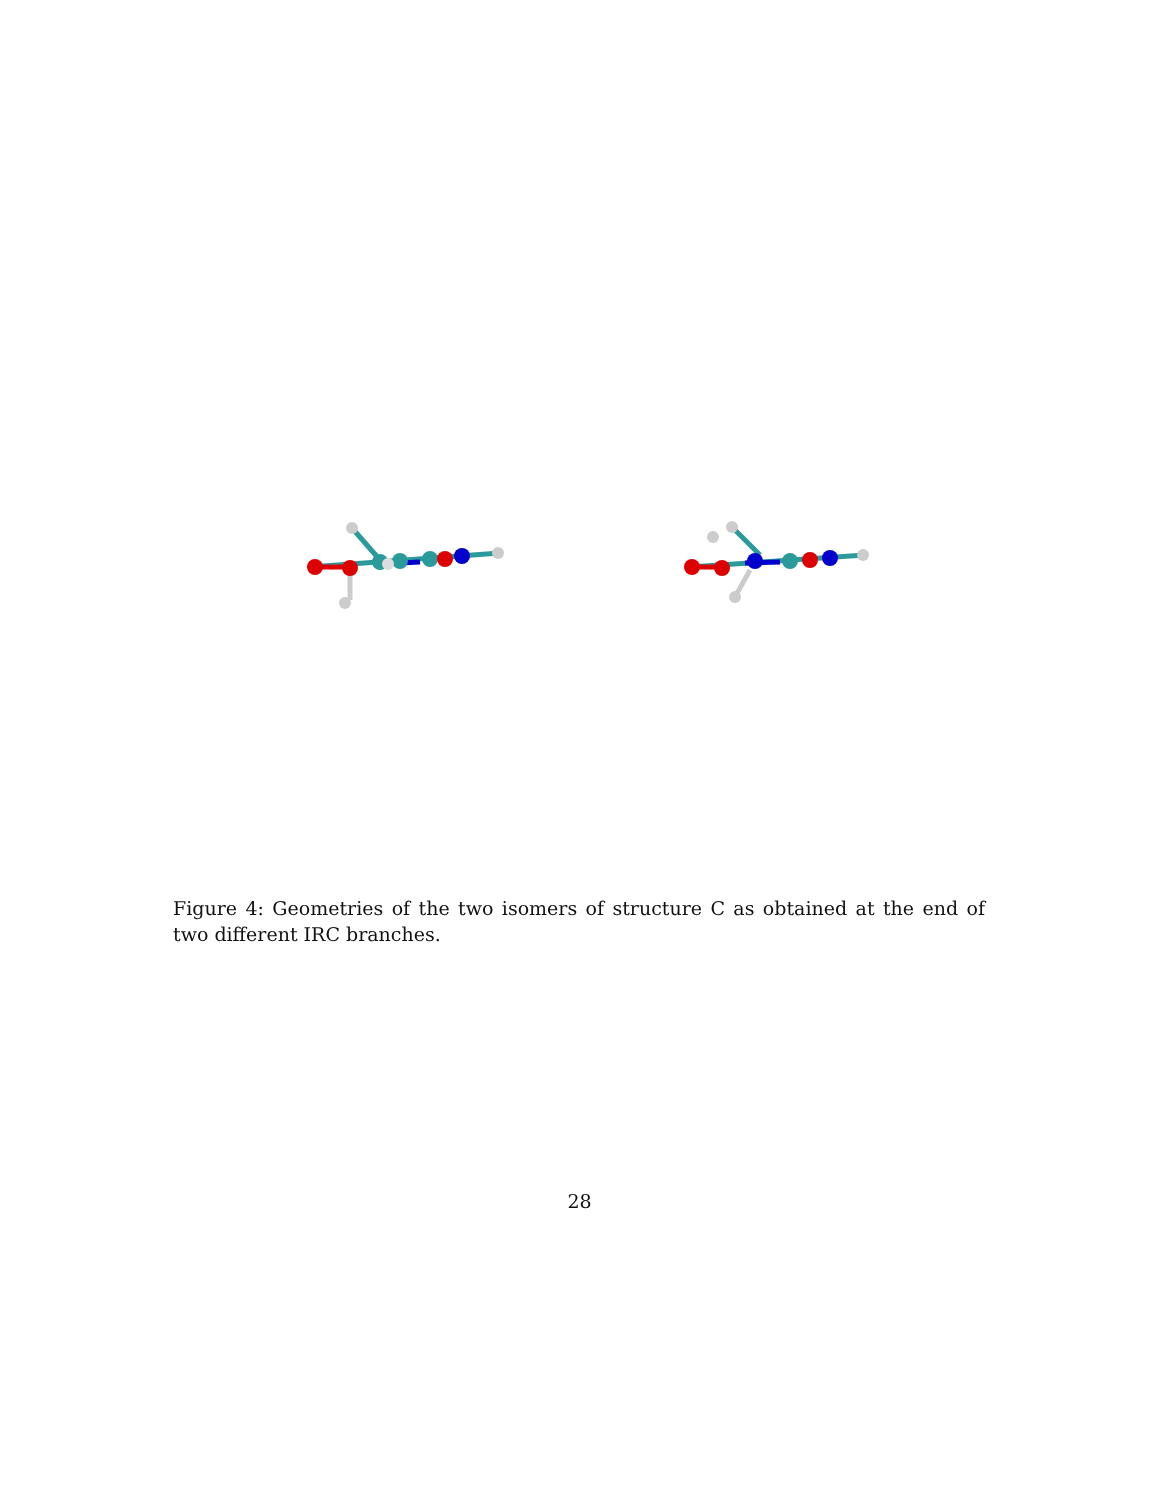Figure 4: Geometries of the two isomers of structure C as obtained at the end of two different IRC branches.
28